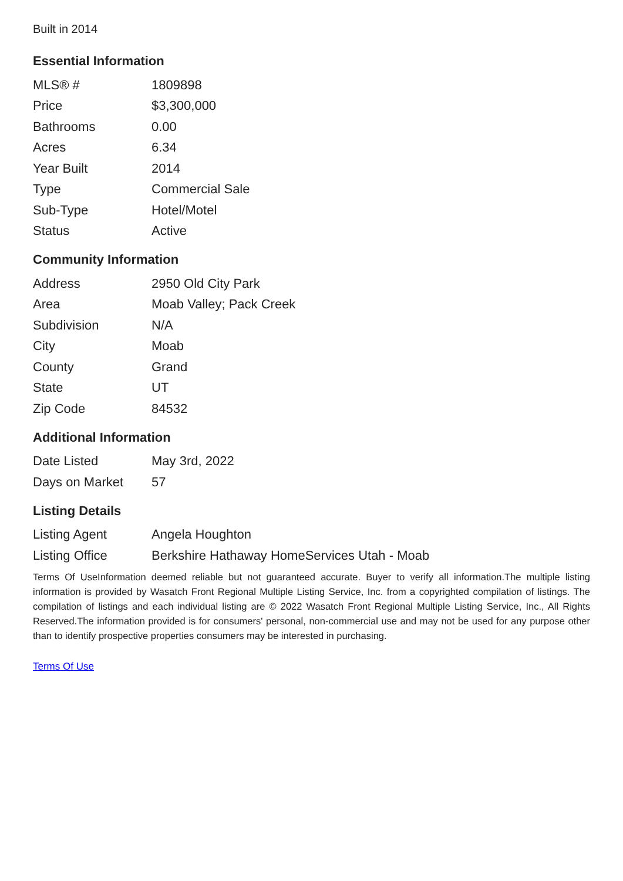Built in 2014
Essential Information
| MLS® # | 1809898 |
| Price | $3,300,000 |
| Bathrooms | 0.00 |
| Acres | 6.34 |
| Year Built | 2014 |
| Type | Commercial Sale |
| Sub-Type | Hotel/Motel |
| Status | Active |
Community Information
| Address | 2950 Old City Park |
| Area | Moab Valley; Pack Creek |
| Subdivision | N/A |
| City | Moab |
| County | Grand |
| State | UT |
| Zip Code | 84532 |
Additional Information
| Date Listed | May 3rd, 2022 |
| Days on Market | 57 |
Listing Details
| Listing Agent | Angela Houghton |
| Listing Office | Berkshire Hathaway HomeServices Utah - Moab |
Terms Of UseInformation deemed reliable but not guaranteed accurate. Buyer to verify all information.The multiple listing information is provided by Wasatch Front Regional Multiple Listing Service, Inc. from a copyrighted compilation of listings. The compilation of listings and each individual listing are © 2022 Wasatch Front Regional Multiple Listing Service, Inc., All Rights Reserved.The information provided is for consumers' personal, non-commercial use and may not be used for any purpose other than to identify prospective properties consumers may be interested in purchasing.
Terms Of Use